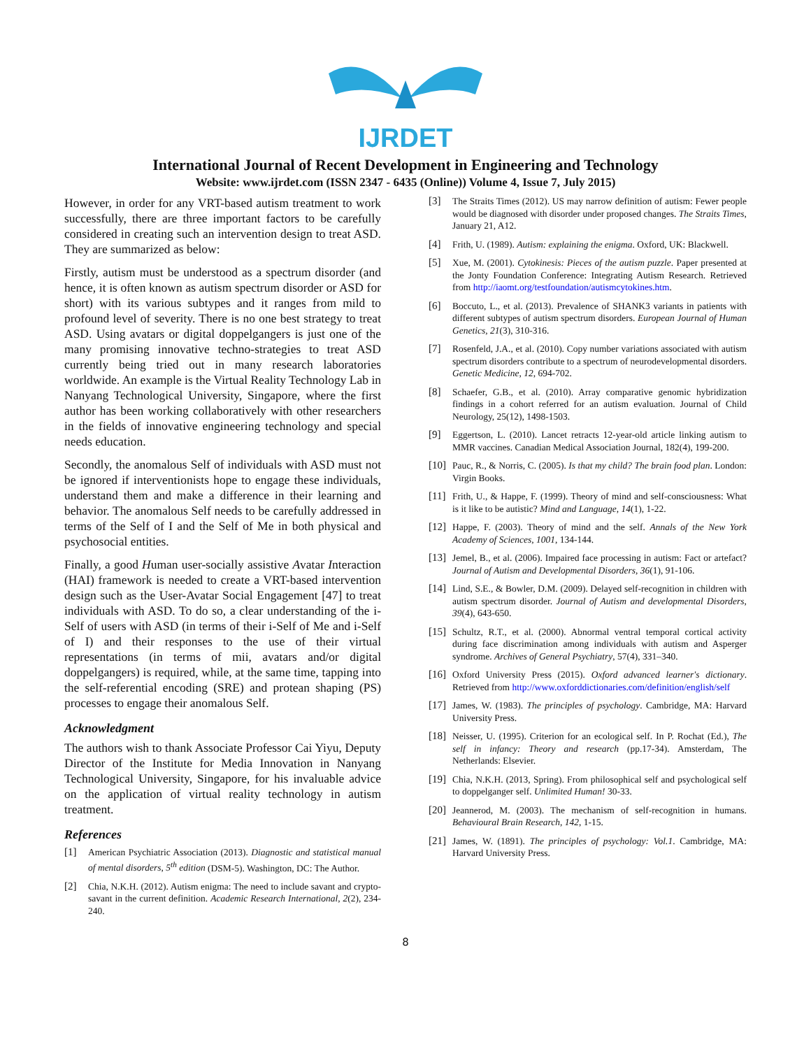IJRDET
International Journal of Recent Development in Engineering and Technology
Website: www.ijrdet.com (ISSN 2347 - 6435 (Online)) Volume 4, Issue 7, July 2015)
However, in order for any VRT-based autism treatment to work successfully, there are three important factors to be carefully considered in creating such an intervention design to treat ASD. They are summarized as below:
Firstly, autism must be understood as a spectrum disorder (and hence, it is often known as autism spectrum disorder or ASD for short) with its various subtypes and it ranges from mild to profound level of severity. There is no one best strategy to treat ASD. Using avatars or digital doppelgangers is just one of the many promising innovative techno-strategies to treat ASD currently being tried out in many research laboratories worldwide. An example is the Virtual Reality Technology Lab in Nanyang Technological University, Singapore, where the first author has been working collaboratively with other researchers in the fields of innovative engineering technology and special needs education.
Secondly, the anomalous Self of individuals with ASD must not be ignored if interventionists hope to engage these individuals, understand them and make a difference in their learning and behavior. The anomalous Self needs to be carefully addressed in terms of the Self of I and the Self of Me in both physical and psychosocial entities.
Finally, a good Human user-socially assistive Avatar Interaction (HAI) framework is needed to create a VRT-based intervention design such as the User-Avatar Social Engagement [47] to treat individuals with ASD. To do so, a clear understanding of the i-Self of users with ASD (in terms of their i-Self of Me and i-Self of I) and their responses to the use of their virtual representations (in terms of mii, avatars and/or digital doppelgangers) is required, while, at the same time, tapping into the self-referential encoding (SRE) and protean shaping (PS) processes to engage their anomalous Self.
Acknowledgment
The authors wish to thank Associate Professor Cai Yiyu, Deputy Director of the Institute for Media Innovation in Nanyang Technological University, Singapore, for his invaluable advice on the application of virtual reality technology in autism treatment.
References
[1] American Psychiatric Association (2013). Diagnostic and statistical manual of mental disorders, 5<sup>th</sup> edition (DSM-5). Washington, DC: The Author.
[2] Chia, N.K.H. (2012). Autism enigma: The need to include savant and crypto-savant in the current definition. Academic Research International, 2(2), 234-240.
[3] The Straits Times (2012). US may narrow definition of autism: Fewer people would be diagnosed with disorder under proposed changes. The Straits Times, January 21, A12.
[4] Frith, U. (1989). Autism: explaining the enigma. Oxford, UK: Blackwell.
[5] Xue, M. (2001). Cytokinesis: Pieces of the autism puzzle. Paper presented at the Jonty Foundation Conference: Integrating Autism Research. Retrieved from http://iaomt.org/testfoundation/autismcytokines.htm.
[6] Boccuto, L., et al. (2013). Prevalence of SHANK3 variants in patients with different subtypes of autism spectrum disorders. European Journal of Human Genetics, 21(3), 310-316.
[7] Rosenfeld, J.A., et al. (2010). Copy number variations associated with autism spectrum disorders contribute to a spectrum of neurodevelopmental disorders. Genetic Medicine, 12, 694-702.
[8] Schaefer, G.B., et al. (2010). Array comparative genomic hybridization findings in a cohort referred for an autism evaluation. Journal of Child Neurology, 25(12), 1498-1503.
[9] Eggertson, L. (2010). Lancet retracts 12-year-old article linking autism to MMR vaccines. Canadian Medical Association Journal, 182(4), 199-200.
[10] Pauc, R., & Norris, C. (2005). Is that my child? The brain food plan. London: Virgin Books.
[11] Frith, U., & Happe, F. (1999). Theory of mind and self-consciousness: What is it like to be autistic? Mind and Language, 14(1), 1-22.
[12] Happe, F. (2003). Theory of mind and the self. Annals of the New York Academy of Sciences, 1001, 134-144.
[13] Jemel, B., et al. (2006). Impaired face processing in autism: Fact or artefact? Journal of Autism and Developmental Disorders, 36(1), 91-106.
[14] Lind, S.E., & Bowler, D.M. (2009). Delayed self-recognition in children with autism spectrum disorder. Journal of Autism and developmental Disorders, 39(4), 643-650.
[15] Schultz, R.T., et al. (2000). Abnormal ventral temporal cortical activity during face discrimination among individuals with autism and Asperger syndrome. Archives of General Psychiatry, 57(4), 331–340.
[16] Oxford University Press (2015). Oxford advanced learner's dictionary. Retrieved from http://www.oxforddictionaries.com/definition/english/self
[17] James, W. (1983). The principles of psychology. Cambridge, MA: Harvard University Press.
[18] Neisser, U. (1995). Criterion for an ecological self. In P. Rochat (Ed.), The self in infancy: Theory and research (pp.17-34). Amsterdam, The Netherlands: Elsevier.
[19] Chia, N.K.H. (2013, Spring). From philosophical self and psychological self to doppelganger self. Unlimited Human! 30-33.
[20] Jeannerod, M. (2003). The mechanism of self-recognition in humans. Behavioural Brain Research, 142, 1-15.
[21] James, W. (1891). The principles of psychology: Vol.1. Cambridge, MA: Harvard University Press.
8